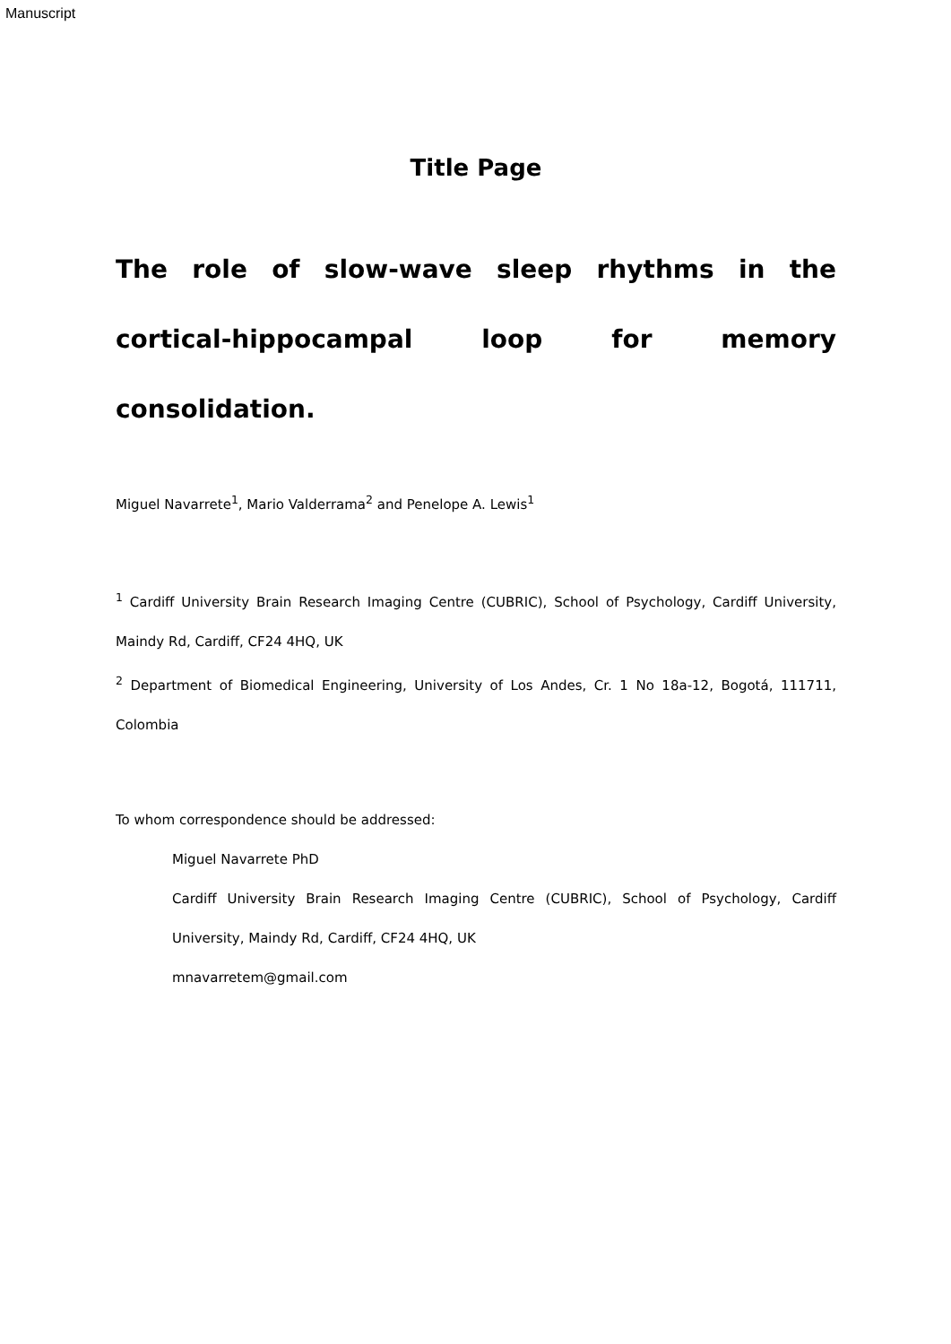Manuscript
Title Page
The role of slow-wave sleep rhythms in the cortical-hippocampal loop for memory consolidation.
Miguel Navarrete<sup>1</sup>, Mario Valderrama<sup>2</sup> and Penelope A. Lewis<sup>1</sup>
<sup>1</sup> Cardiff University Brain Research Imaging Centre (CUBRIC), School of Psychology, Cardiff University, Maindy Rd, Cardiff, CF24 4HQ, UK
<sup>2</sup> Department of Biomedical Engineering, University of Los Andes, Cr. 1 No 18a-12, Bogotá, 111711, Colombia
To whom correspondence should be addressed:
Miguel Navarrete PhD
Cardiff University Brain Research Imaging Centre (CUBRIC), School of Psychology, Cardiff University, Maindy Rd, Cardiff, CF24 4HQ, UK
mnavarretem@gmail.com